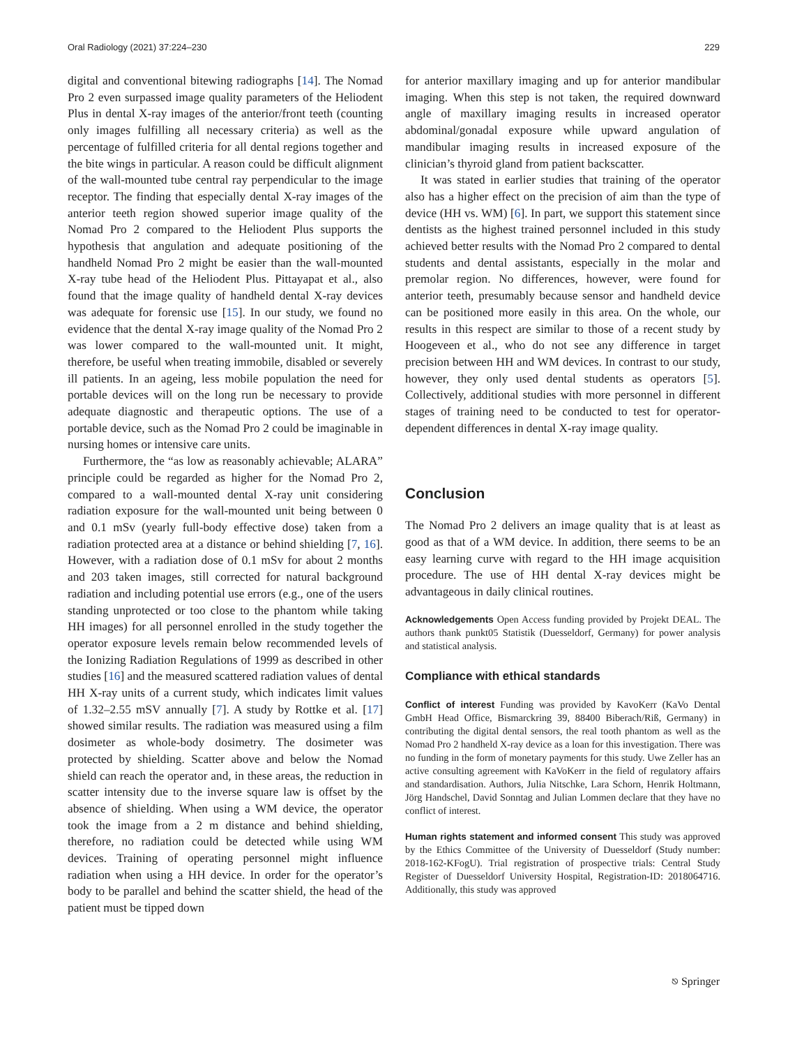Oral Radiology (2021) 37:224–230 229
digital and conventional bitewing radiographs [14]. The Nomad Pro 2 even surpassed image quality parameters of the Heliodent Plus in dental X-ray images of the anterior/front teeth (counting only images fulfilling all necessary criteria) as well as the percentage of fulfilled criteria for all dental regions together and the bite wings in particular. A reason could be difficult alignment of the wall-mounted tube central ray perpendicular to the image receptor. The finding that especially dental X-ray images of the anterior teeth region showed superior image quality of the Nomad Pro 2 compared to the Heliodent Plus supports the hypothesis that angulation and adequate positioning of the handheld Nomad Pro 2 might be easier than the wall-mounted X-ray tube head of the Heliodent Plus. Pittayapat et al., also found that the image quality of handheld dental X-ray devices was adequate for forensic use [15]. In our study, we found no evidence that the dental X-ray image quality of the Nomad Pro 2 was lower compared to the wall-mounted unit. It might, therefore, be useful when treating immobile, disabled or severely ill patients. In an ageing, less mobile population the need for portable devices will on the long run be necessary to provide adequate diagnostic and therapeutic options. The use of a portable device, such as the Nomad Pro 2 could be imaginable in nursing homes or intensive care units.
Furthermore, the “as low as reasonably achievable; ALARA” principle could be regarded as higher for the Nomad Pro 2, compared to a wall-mounted dental X-ray unit considering radiation exposure for the wall-mounted unit being between 0 and 0.1 mSv (yearly full-body effective dose) taken from a radiation protected area at a distance or behind shielding [7, 16]. However, with a radiation dose of 0.1 mSv for about 2 months and 203 taken images, still corrected for natural background radiation and including potential use errors (e.g., one of the users standing unprotected or too close to the phantom while taking HH images) for all personnel enrolled in the study together the operator exposure levels remain below recommended levels of the Ionizing Radiation Regulations of 1999 as described in other studies [16] and the measured scattered radiation values of dental HH X-ray units of a current study, which indicates limit values of 1.32–2.55 mSV annually [7]. A study by Rottke et al. [17] showed similar results. The radiation was measured using a film dosimeter as whole-body dosimetry. The dosimeter was protected by shielding. Scatter above and below the Nomad shield can reach the operator and, in these areas, the reduction in scatter intensity due to the inverse square law is offset by the absence of shielding. When using a WM device, the operator took the image from a 2 m distance and behind shielding, therefore, no radiation could be detected while using WM devices. Training of operating personnel might influence radiation when using a HH device. In order for the operator’s body to be parallel and behind the scatter shield, the head of the patient must be tipped down
for anterior maxillary imaging and up for anterior mandibular imaging. When this step is not taken, the required downward angle of maxillary imaging results in increased operator abdominal/gonadal exposure while upward angulation of mandibular imaging results in increased exposure of the clinician’s thyroid gland from patient backscatter.
It was stated in earlier studies that training of the operator also has a higher effect on the precision of aim than the type of device (HH vs. WM) [6]. In part, we support this statement since dentists as the highest trained personnel included in this study achieved better results with the Nomad Pro 2 compared to dental students and dental assistants, especially in the molar and premolar region. No differences, however, were found for anterior teeth, presumably because sensor and handheld device can be positioned more easily in this area. On the whole, our results in this respect are similar to those of a recent study by Hoogeveen et al., who do not see any difference in target precision between HH and WM devices. In contrast to our study, however, they only used dental students as operators [5]. Collectively, additional studies with more personnel in different stages of training need to be conducted to test for operator-dependent differences in dental X-ray image quality.
Conclusion
The Nomad Pro 2 delivers an image quality that is at least as good as that of a WM device. In addition, there seems to be an easy learning curve with regard to the HH image acquisition procedure. The use of HH dental X-ray devices might be advantageous in daily clinical routines.
Acknowledgements Open Access funding provided by Projekt DEAL. The authors thank punkt05 Statistik (Duesseldorf, Germany) for power analysis and statistical analysis.
Compliance with ethical standards
Conflict of interest Funding was provided by KavoKerr (KaVo Dental GmbH Head Office, Bismarckring 39, 88400 Biberach/Riß, Germany) in contributing the digital dental sensors, the real tooth phantom as well as the Nomad Pro 2 handheld X-ray device as a loan for this investigation. There was no funding in the form of monetary payments for this study. Uwe Zeller has an active consulting agreement with KaVoKerr in the field of regulatory affairs and standardisation. Authors, Julia Nitschke, Lara Schorn, Henrik Holtmann, Jörg Handschel, David Sonntag and Julian Lommen declare that they have no conflict of interest.
Human rights statement and informed consent This study was approved by the Ethics Committee of the University of Duesseldorf (Study number: 2018-162-KFogU). Trial registration of prospective trials: Central Study Register of Duesseldorf University Hospital, Registration-ID: 2018064716. Additionally, this study was approved
⎋ Springer